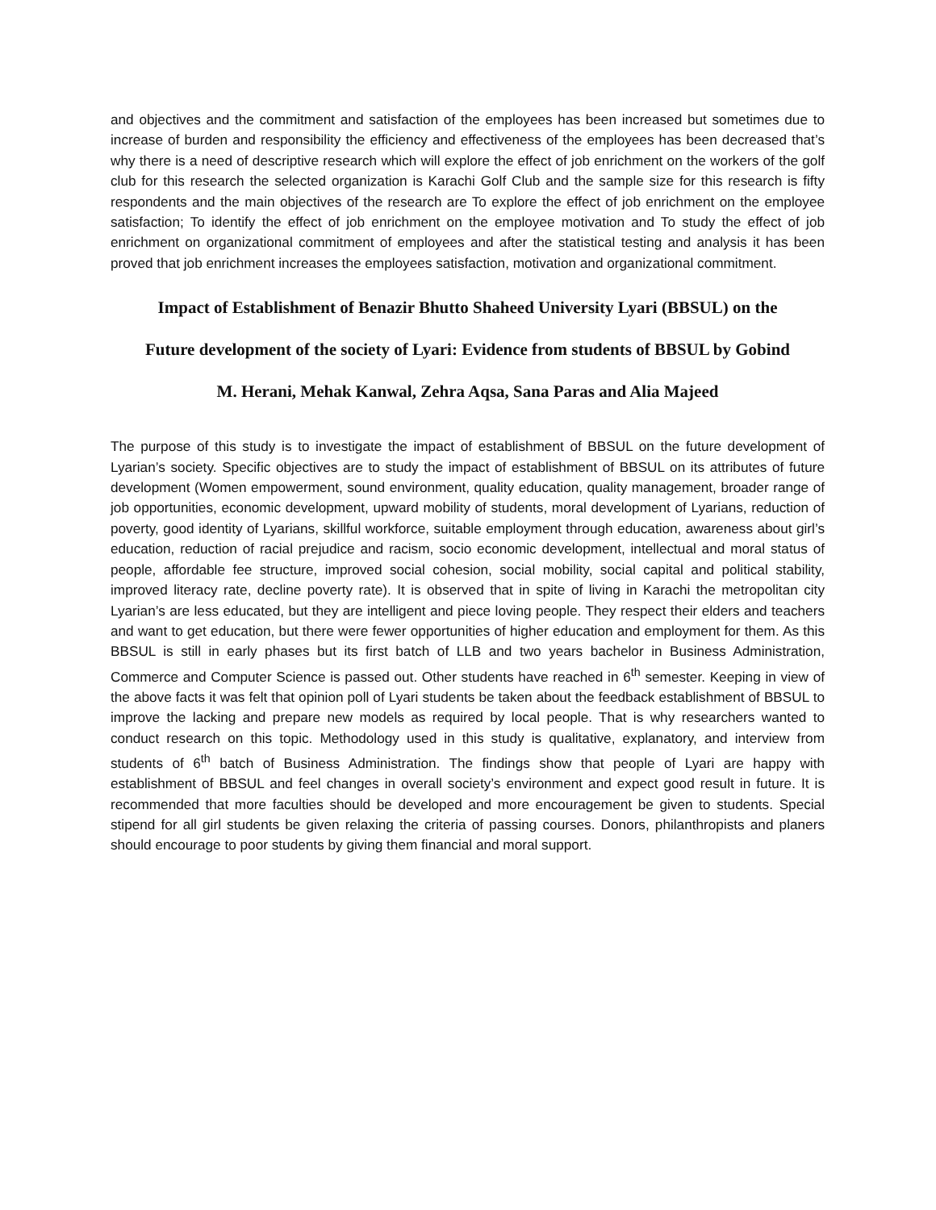and objectives and the commitment and satisfaction of the employees has been increased but sometimes due to increase of burden and responsibility the efficiency and effectiveness of the employees has been decreased that’s why there is a need of descriptive research which will explore the effect of job enrichment on the workers of the golf club for this research the selected organization is Karachi Golf Club and the sample size for this research is fifty respondents and the main objectives of the research are To explore the effect of job enrichment on the employee satisfaction; To identify the effect of job enrichment on the employee motivation and To study the effect of job enrichment on organizational commitment of employees and after the statistical testing and analysis it has been proved that job enrichment increases the employees satisfaction, motivation and organizational commitment.
Impact of Establishment of Benazir Bhutto Shaheed University Lyari (BBSUL) on the
Future development of the society of Lyari: Evidence from students of BBSUL by Gobind
M. Herani, Mehak Kanwal, Zehra Aqsa, Sana Paras and Alia Majeed
The purpose of this study is to investigate the impact of establishment of BBSUL on the future development of Lyarian’s society. Specific objectives are to study the impact of establishment of BBSUL on its attributes of future development (Women empowerment, sound environment, quality education, quality management, broader range of job opportunities, economic development, upward mobility of students, moral development of Lyarians, reduction of poverty, good identity of Lyarians, skillful workforce, suitable employment through education, awareness about girl’s education, reduction of racial prejudice and racism, socio economic development, intellectual and moral status of people, affordable fee structure, improved social cohesion, social mobility, social capital and political stability, improved literacy rate, decline poverty rate). It is observed that in spite of living in Karachi the metropolitan city Lyarian’s are less educated, but they are intelligent and piece loving people. They respect their elders and teachers and want to get education, but there were fewer opportunities of higher education and employment for them. As this BBSUL is still in early phases but its first batch of LLB and two years bachelor in Business Administration, Commerce and Computer Science is passed out. Other students have reached in 6<sup>th</sup> semester. Keeping in view of the above facts it was felt that opinion poll of Lyari students be taken about the feedback establishment of BBSUL to improve the lacking and prepare new models as required by local people. That is why researchers wanted to conduct research on this topic. Methodology used in this study is qualitative, explanatory, and interview from students of 6<sup>th</sup> batch of Business Administration. The findings show that people of Lyari are happy with establishment of BBSUL and feel changes in overall society’s environment and expect good result in future. It is recommended that more faculties should be developed and more encouragement be given to students. Special stipend for all girl students be given relaxing the criteria of passing courses. Donors, philanthropists and planers should encourage to poor students by giving them financial and moral support.